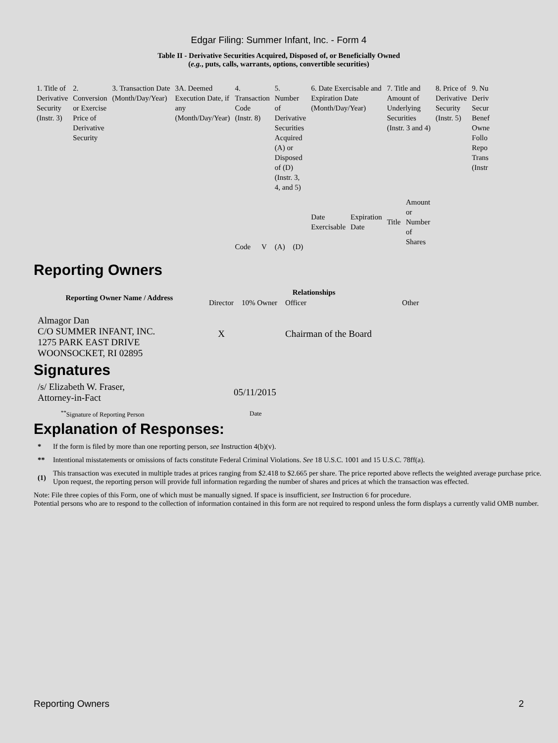Edgar Filing: Summer Infant, Inc. - Form 4
Table II - Derivative Securities Acquired, Disposed of, or Beneficially Owned
(e.g., puts, calls, warrants, options, convertible securities)
| 1. Title of Derivative Security (Instr. 3) | 2. Conversion or Exercise Price of Derivative Security | 3. Transaction Date (Month/Day/Year) | 3A. Deemed Execution Date, if any (Month/Day/Year) | 4. Transaction Code (Instr. 8) | | 5. Number of Derivative Securities Acquired (A) or Disposed of (D) (Instr. 3, 4, and 5) | | 6. Date Exercisable and Expiration Date (Month/Day/Year) | | 7. Title and Amount of Underlying Securities (Instr. 3 and 4) | | 8. Price of Derivative Security (Instr. 5) | 9. Nu Deriv Secur Benef Owne Follo Repo Trans (Instr |
| | | | | Code | V | (A) | (D) | Date Exercisable | Expiration Date | Title | Amount or Number of Shares | | |
Reporting Owners
| Reporting Owner Name / Address | Relationships | | | |
| --- | --- | --- | --- | --- |
| | Director | 10% Owner | Officer | Other |
| Almagor Dan C/O SUMMER INFANT, INC. 1275 PARK EAST DRIVE WOONSOCKET, RI 02895 | X | | Chairman of the Board | |
Signatures
| /s/ Elizabeth W. Fraser, Attorney-in-Fact | 05/11/2015 |
| <sup>**</sup> Signature of Reporting Person | Date |
Explanation of Responses:
| * | If the form is filed by more than one reporting person, see Instruction 4(b)(v). |
| ** | Intentional misstatements or omissions of facts constitute Federal Criminal Violations. See 18 U.S.C. 1001 and 15 U.S.C. 78ff(a). |
| (1) | This transaction was executed in multiple trades at prices ranging from $2.418 to $2.665 per share. The price reported above reflects the weighted average purchase price. Upon request, the reporting person will provide full information regarding the number of shares and prices at which the transaction was effected. |
Note: File three copies of this Form, one of which must be manually signed. If space is insufficient, see Instruction 6 for procedure.
Potential persons who are to respond to the collection of information contained in this form are not required to respond unless the form displays a currently valid OMB number.
Reporting Owners 2